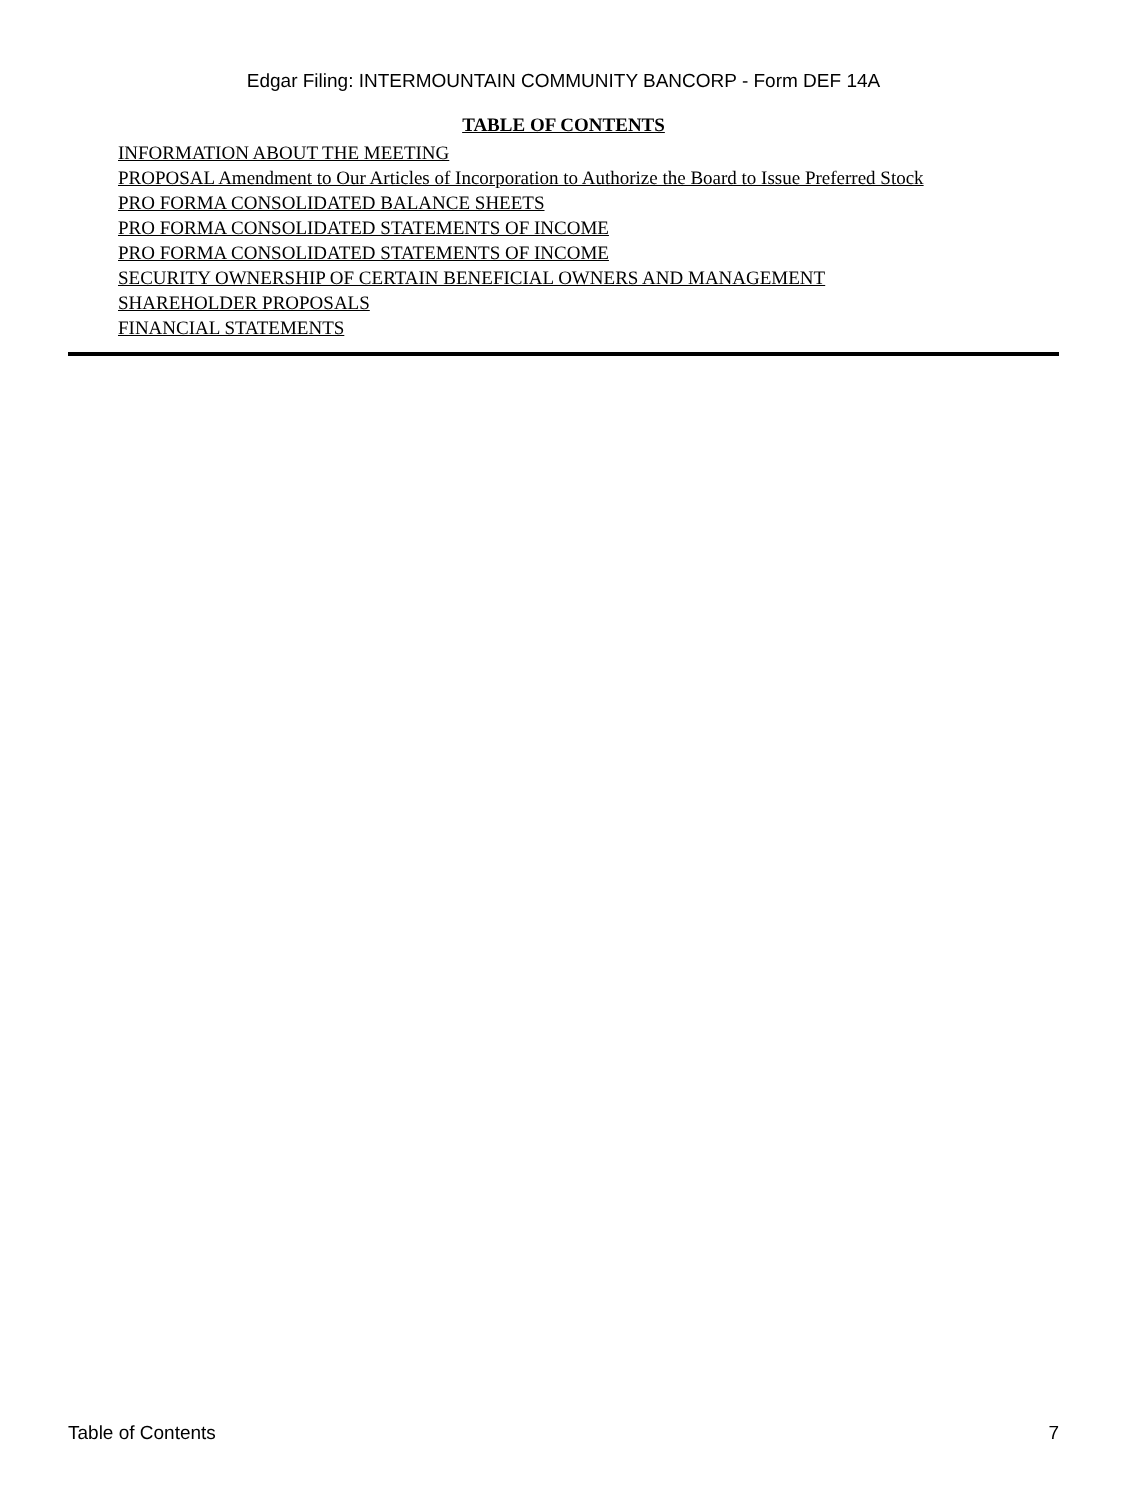Edgar Filing: INTERMOUNTAIN COMMUNITY BANCORP - Form DEF 14A
TABLE OF CONTENTS
INFORMATION ABOUT THE MEETING
PROPOSAL Amendment to Our Articles of Incorporation to Authorize the Board to Issue Preferred Stock
PRO FORMA CONSOLIDATED BALANCE SHEETS
PRO FORMA CONSOLIDATED STATEMENTS OF INCOME
PRO FORMA CONSOLIDATED STATEMENTS OF INCOME
SECURITY OWNERSHIP OF CERTAIN BENEFICIAL OWNERS AND MANAGEMENT
SHAREHOLDER PROPOSALS
FINANCIAL STATEMENTS
Table of Contents 7